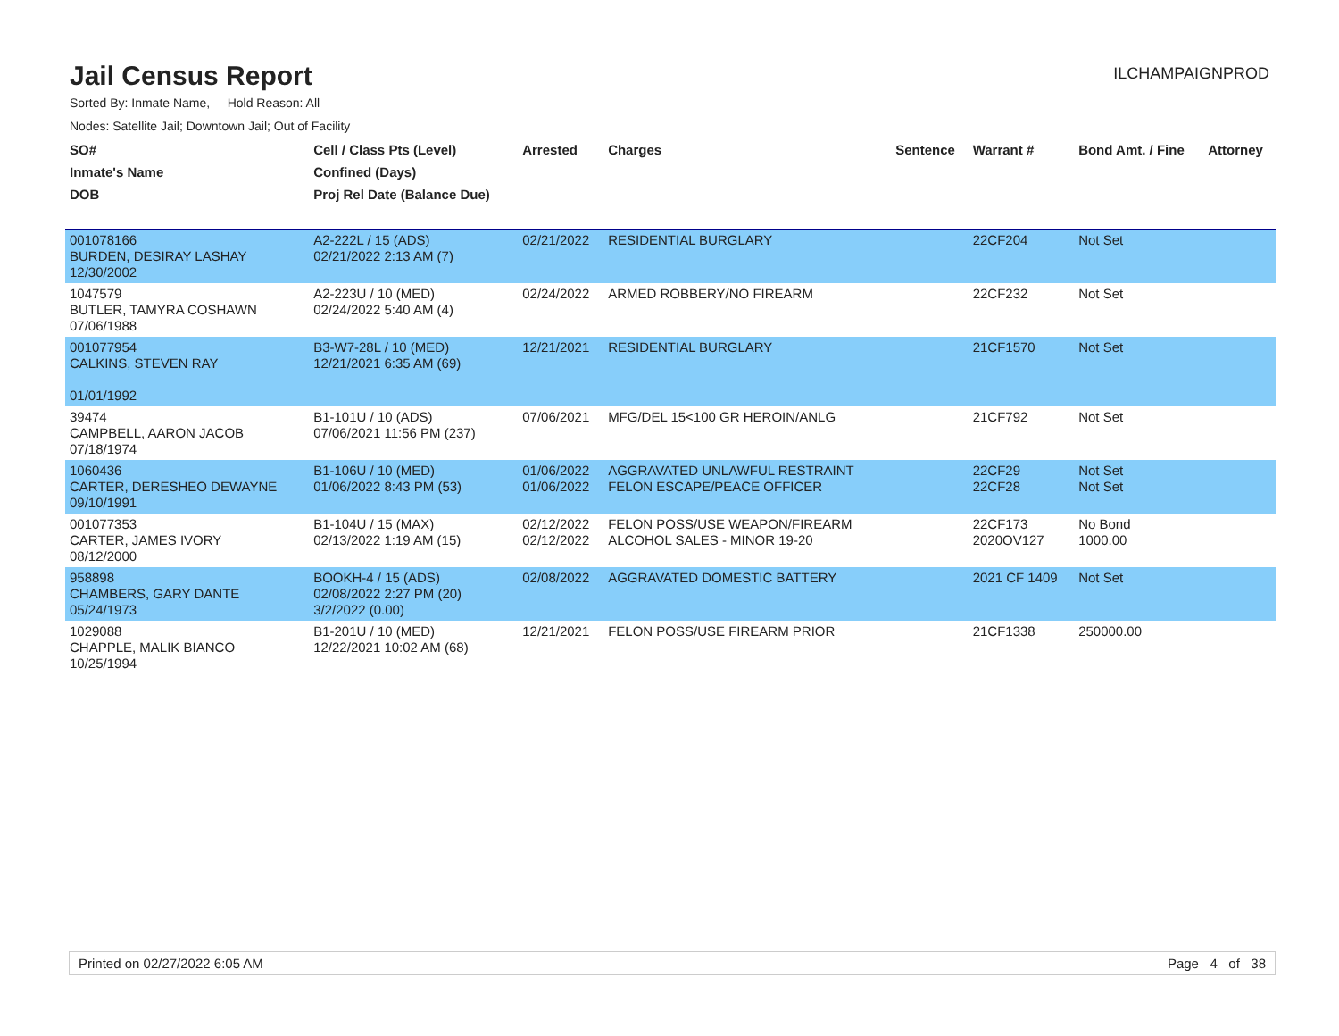Jail Census Report
ILCHAMPAIGNPROD
Sorted By: Inmate Name, Hold Reason: All
Nodes: Satellite Jail; Downtown Jail; Out of Facility
| SO# | Cell / Class Pts (Level) | Arrested | Charges | Sentence | Warrant # | Bond Amt. / Fine | Attorney |
| --- | --- | --- | --- | --- | --- | --- | --- |
| Inmate's Name | Confined (Days) | | | | | | |
| DOB | Proj Rel Date (Balance Due) | | | | | | |
| 001078166 BURDEN, DESIRAY LASHAY 12/30/2002 | A2-222L / 15 (ADS) 02/21/2022 2:13 AM (7) | 02/21/2022 | RESIDENTIAL BURGLARY | | 22CF204 | Not Set | |
| 1047579 BUTLER, TAMYRA COSHAWN 07/06/1988 | A2-223U / 10 (MED) 02/24/2022 5:40 AM (4) | 02/24/2022 | ARMED ROBBERY/NO FIREARM | | 22CF232 | Not Set | |
| 001077954 CALKINS, STEVEN RAY 01/01/1992 | B3-W7-28L / 10 (MED) 12/21/2021 6:35 AM (69) | 12/21/2021 | RESIDENTIAL BURGLARY | | 21CF1570 | Not Set | |
| 39474 CAMPBELL, AARON JACOB 07/18/1974 | B1-101U / 10 (ADS) 07/06/2021 11:56 PM (237) | 07/06/2021 | MFG/DEL 15<100 GR HEROIN/ANLG | | 21CF792 | Not Set | |
| 1060436 CARTER, DERESHEO DEWAYNE 09/10/1991 | B1-106U / 10 (MED) 01/06/2022 8:43 PM (53) | 01/06/2022 01/06/2022 | AGGRAVATED UNLAWFUL RESTRAINT FELON ESCAPE/PEACE OFFICER | | 22CF29 22CF28 | Not Set Not Set | |
| 001077353 CARTER, JAMES IVORY 08/12/2000 | B1-104U / 15 (MAX) 02/13/2022 1:19 AM (15) | 02/12/2022 02/12/2022 | FELON POSS/USE WEAPON/FIREARM ALCOHOL SALES - MINOR 19-20 | | 22CF173 2020OV127 | No Bond 1000.00 | |
| 958898 CHAMBERS, GARY DANTE 05/24/1973 | BOOKH-4 / 15 (ADS) 02/08/2022 2:27 PM (20) 3/2/2022 (0.00) | 02/08/2022 | AGGRAVATED DOMESTIC BATTERY | | 2021 CF 1409 | Not Set | |
| 1029088 CHAPPLE, MALIK BIANCO 10/25/1994 | B1-201U / 10 (MED) 12/22/2021 10:02 AM (68) | 12/21/2021 | FELON POSS/USE FIREARM PRIOR | | 21CF1338 | 250000.00 | |
Printed on 02/27/2022 6:05 AM Page 4 of 38